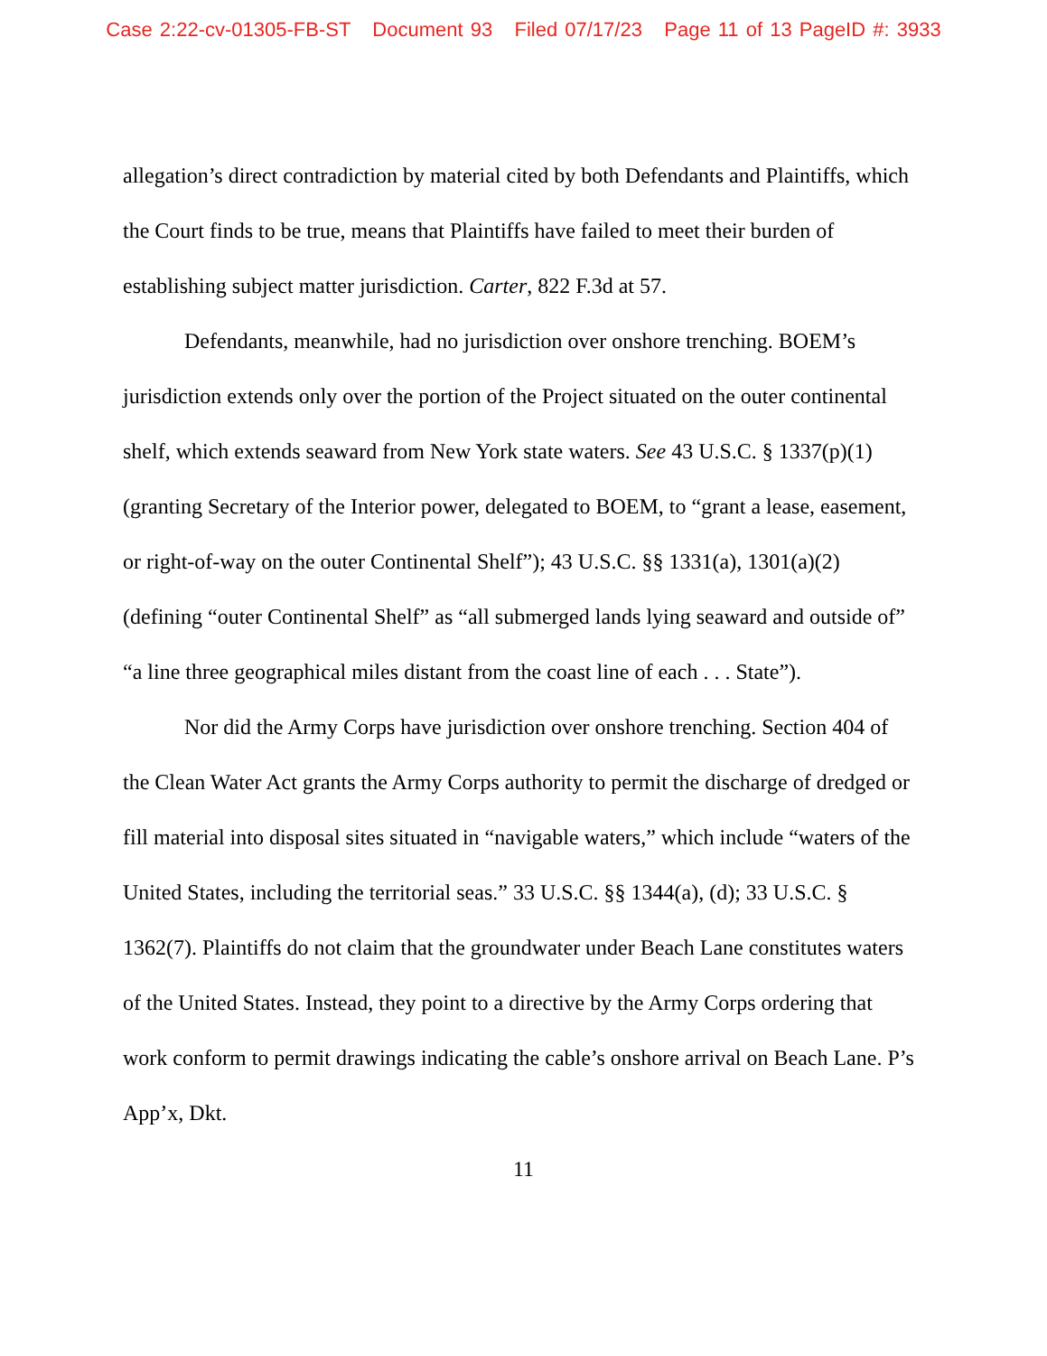Case 2:22-cv-01305-FB-ST Document 93 Filed 07/17/23 Page 11 of 13 PageID #: 3933
allegation’s direct contradiction by material cited by both Defendants and Plaintiffs, which the Court finds to be true, means that Plaintiffs have failed to meet their burden of establishing subject matter jurisdiction. Carter, 822 F.3d at 57.
Defendants, meanwhile, had no jurisdiction over onshore trenching. BOEM’s jurisdiction extends only over the portion of the Project situated on the outer continental shelf, which extends seaward from New York state waters. See 43 U.S.C. § 1337(p)(1) (granting Secretary of the Interior power, delegated to BOEM, to “grant a lease, easement, or right-of-way on the outer Continental Shelf”); 43 U.S.C. §§ 1331(a), 1301(a)(2) (defining “outer Continental Shelf” as “all submerged lands lying seaward and outside of” “a line three geographical miles distant from the coast line of each . . . State”).
Nor did the Army Corps have jurisdiction over onshore trenching. Section 404 of the Clean Water Act grants the Army Corps authority to permit the discharge of dredged or fill material into disposal sites situated in “navigable waters,” which include “waters of the United States, including the territorial seas.” 33 U.S.C. §§ 1344(a), (d); 33 U.S.C. § 1362(7). Plaintiffs do not claim that the groundwater under Beach Lane constitutes waters of the United States. Instead, they point to a directive by the Army Corps ordering that work conform to permit drawings indicating the cable’s onshore arrival on Beach Lane. P’s App’x, Dkt.
11